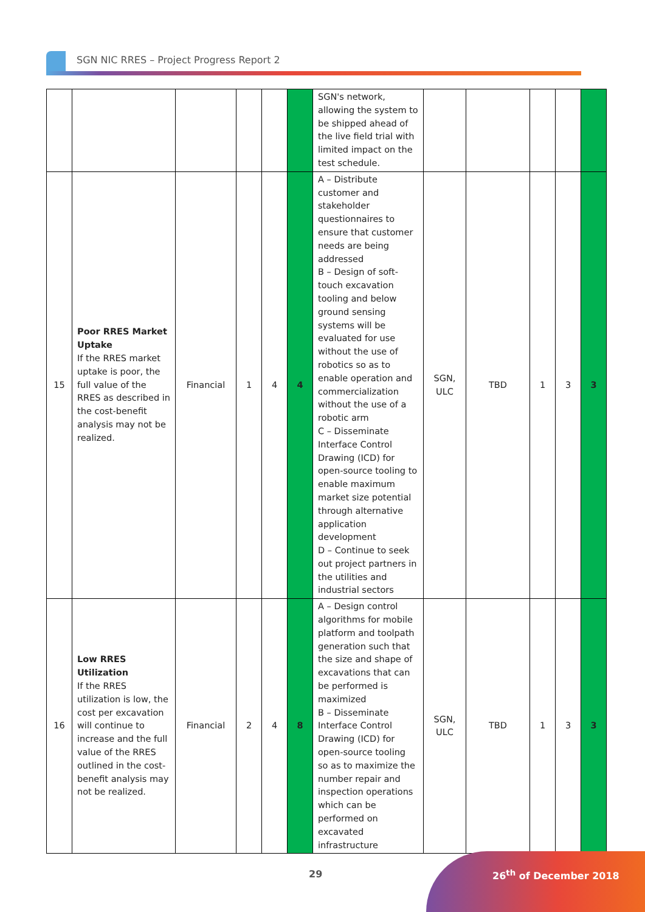SGN NIC RRES – Project Progress Report 2
| | | | | | | SGN's network, allowing the system to be shipped ahead of the live field trial with limited impact on the test schedule. | | | | | |
| 15 | Poor RRES Market Uptake If the RRES market uptake is poor, the full value of the RRES as described in the cost-benefit analysis may not be realized. | Financial | 1 | 4 | 4 | A – Distribute customer and stakeholder questionnaires to ensure that customer needs are being addressed B – Design of soft-touch excavation tooling and below ground sensing systems will be evaluated for use without the use of robotics so as to enable operation and commercialization without the use of a robotic arm C – Disseminate Interface Control Drawing (ICD) for open-source tooling to enable maximum market size potential through alternative application development D – Continue to seek out project partners in the utilities and industrial sectors | SGN, ULC | TBD | 1 | 3 | 3 |
| 16 | Low RRES Utilization If the RRES utilization is low, the cost per excavation will continue to increase and the full value of the RRES outlined in the cost-benefit analysis may not be realized. | Financial | 2 | 4 | 8 | A – Design control algorithms for mobile platform and toolpath generation such that the size and shape of excavations that can be performed is maximized B – Disseminate Interface Control Drawing (ICD) for open-source tooling so as to maximize the number repair and inspection operations which can be performed on excavated infrastructure | SGN, ULC | TBD | 1 | 3 | 3 |
29 26<sup>th</sup> of December 2018